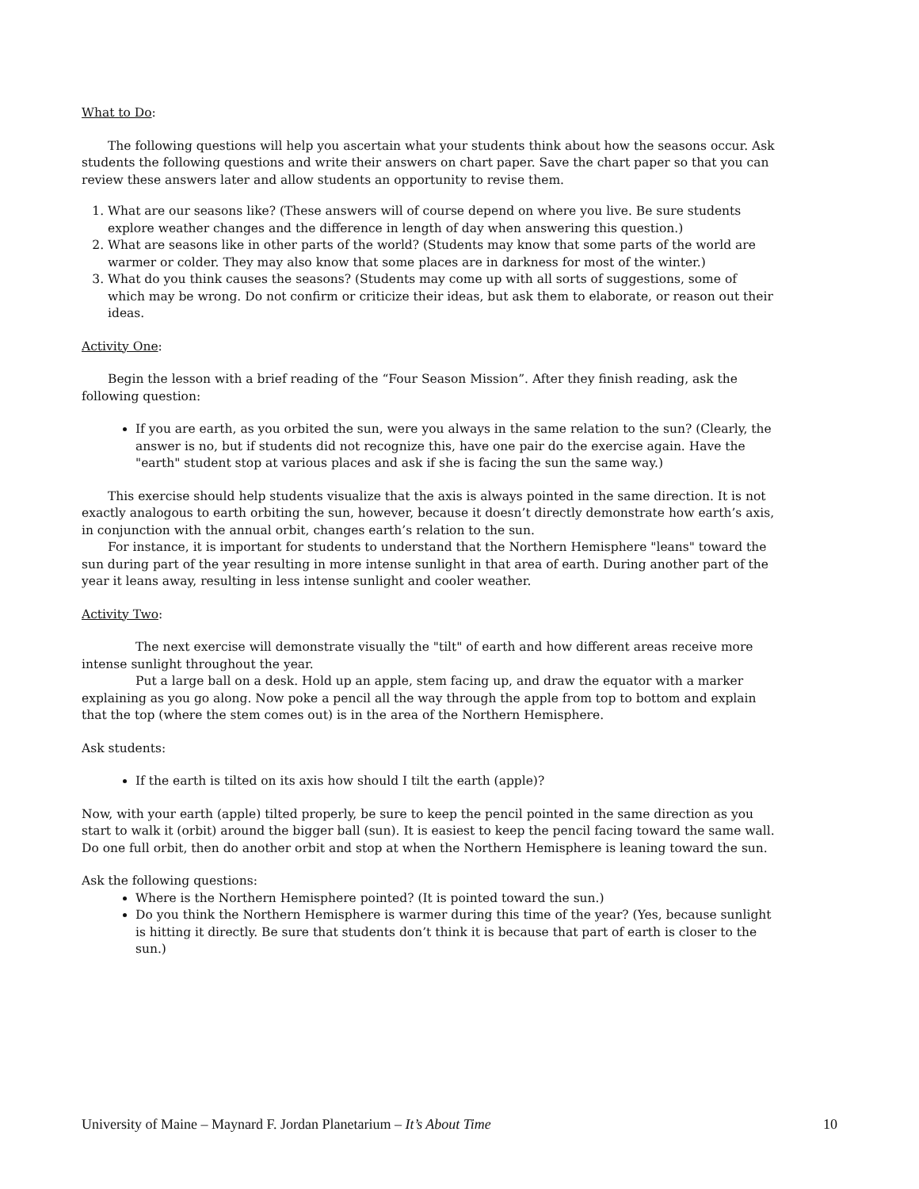What to Do:
The following questions will help you ascertain what your students think about how the seasons occur. Ask students the following questions and write their answers on chart paper. Save the chart paper so that you can review these answers later and allow students an opportunity to revise them.
1. What are our seasons like? (These answers will of course depend on where you live. Be sure students explore weather changes and the difference in length of day when answering this question.)
2. What are seasons like in other parts of the world? (Students may know that some parts of the world are warmer or colder. They may also know that some places are in darkness for most of the winter.)
3. What do you think causes the seasons? (Students may come up with all sorts of suggestions, some of which may be wrong. Do not confirm or criticize their ideas, but ask them to elaborate, or reason out their ideas.
Activity One:
Begin the lesson with a brief reading of the “Four Season Mission”. After they finish reading, ask the following question:
If you are earth, as you orbited the sun, were you always in the same relation to the sun? (Clearly, the answer is no, but if students did not recognize this, have one pair do the exercise again. Have the "earth" student stop at various places and ask if she is facing the sun the same way.)
This exercise should help students visualize that the axis is always pointed in the same direction. It is not exactly analogous to earth orbiting the sun, however, because it doesn’t directly demonstrate how earth’s axis, in conjunction with the annual orbit, changes earth’s relation to the sun.
For instance, it is important for students to understand that the Northern Hemisphere "leans" toward the sun during part of the year resulting in more intense sunlight in that area of earth. During another part of the year it leans away, resulting in less intense sunlight and cooler weather.
Activity Two:
The next exercise will demonstrate visually the "tilt" of earth and how different areas receive more intense sunlight throughout the year.
Put a large ball on a desk. Hold up an apple, stem facing up, and draw the equator with a marker explaining as you go along. Now poke a pencil all the way through the apple from top to bottom and explain that the top (where the stem comes out) is in the area of the Northern Hemisphere.
Ask students:
If the earth is tilted on its axis how should I tilt the earth (apple)?
Now, with your earth (apple) tilted properly, be sure to keep the pencil pointed in the same direction as you start to walk it (orbit) around the bigger ball (sun). It is easiest to keep the pencil facing toward the same wall. Do one full orbit, then do another orbit and stop at when the Northern Hemisphere is leaning toward the sun.
Ask the following questions:
Where is the Northern Hemisphere pointed? (It is pointed toward the sun.)
Do you think the Northern Hemisphere is warmer during this time of the year? (Yes, because sunlight is hitting it directly. Be sure that students don’t think it is because that part of earth is closer to the sun.)
University of Maine – Maynard F. Jordan Planetarium – It’s About Time 10